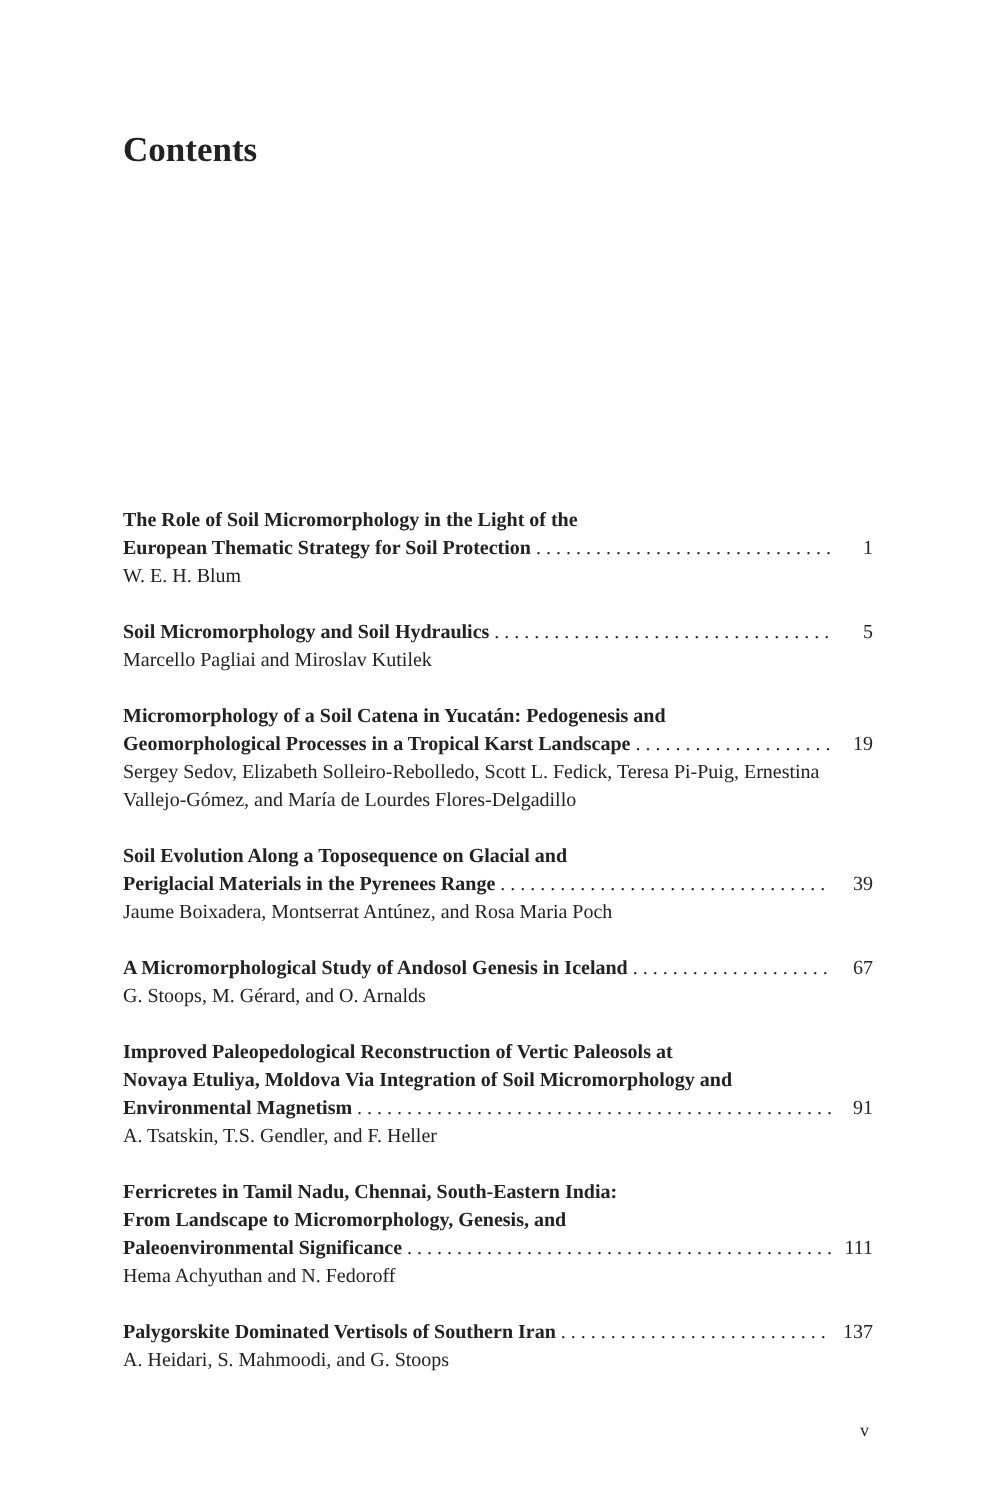Contents
The Role of Soil Micromorphology in the Light of the
European Thematic Strategy for Soil Protection 1
W. E. H. Blum
Soil Micromorphology and Soil Hydraulics 5
Marcello Pagliai and Miroslav Kutilek
Micromorphology of a Soil Catena in Yucatán: Pedogenesis and
Geomorphological Processes in a Tropical Karst Landscape 19
Sergey Sedov, Elizabeth Solleiro-Rebolledo, Scott L. Fedick, Teresa Pi-Puig, Ernestina Vallejo-Gómez, and María de Lourdes Flores-Delgadillo
Soil Evolution Along a Toposequence on Glacial and
Periglacial Materials in the Pyrenees Range 39
Jaume Boixadera, Montserrat Antúnez, and Rosa Maria Poch
A Micromorphological Study of Andosol Genesis in Iceland 67
G. Stoops, M. Gérard, and O. Arnalds
Improved Paleopedological Reconstruction of Vertic Paleosols at
Novaya Etuliya, Moldova Via Integration of Soil Micromorphology and
Environmental Magnetism 91
A. Tsatskin, T.S. Gendler, and F. Heller
Ferricretes in Tamil Nadu, Chennai, South-Eastern India:
From Landscape to Micromorphology, Genesis, and
Paleoenvironmental Significance 111
Hema Achyuthan and N. Fedoroff
Palygorskite Dominated Vertisols of Southern Iran 137
A. Heidari, S. Mahmoodi, and G. Stoops
v